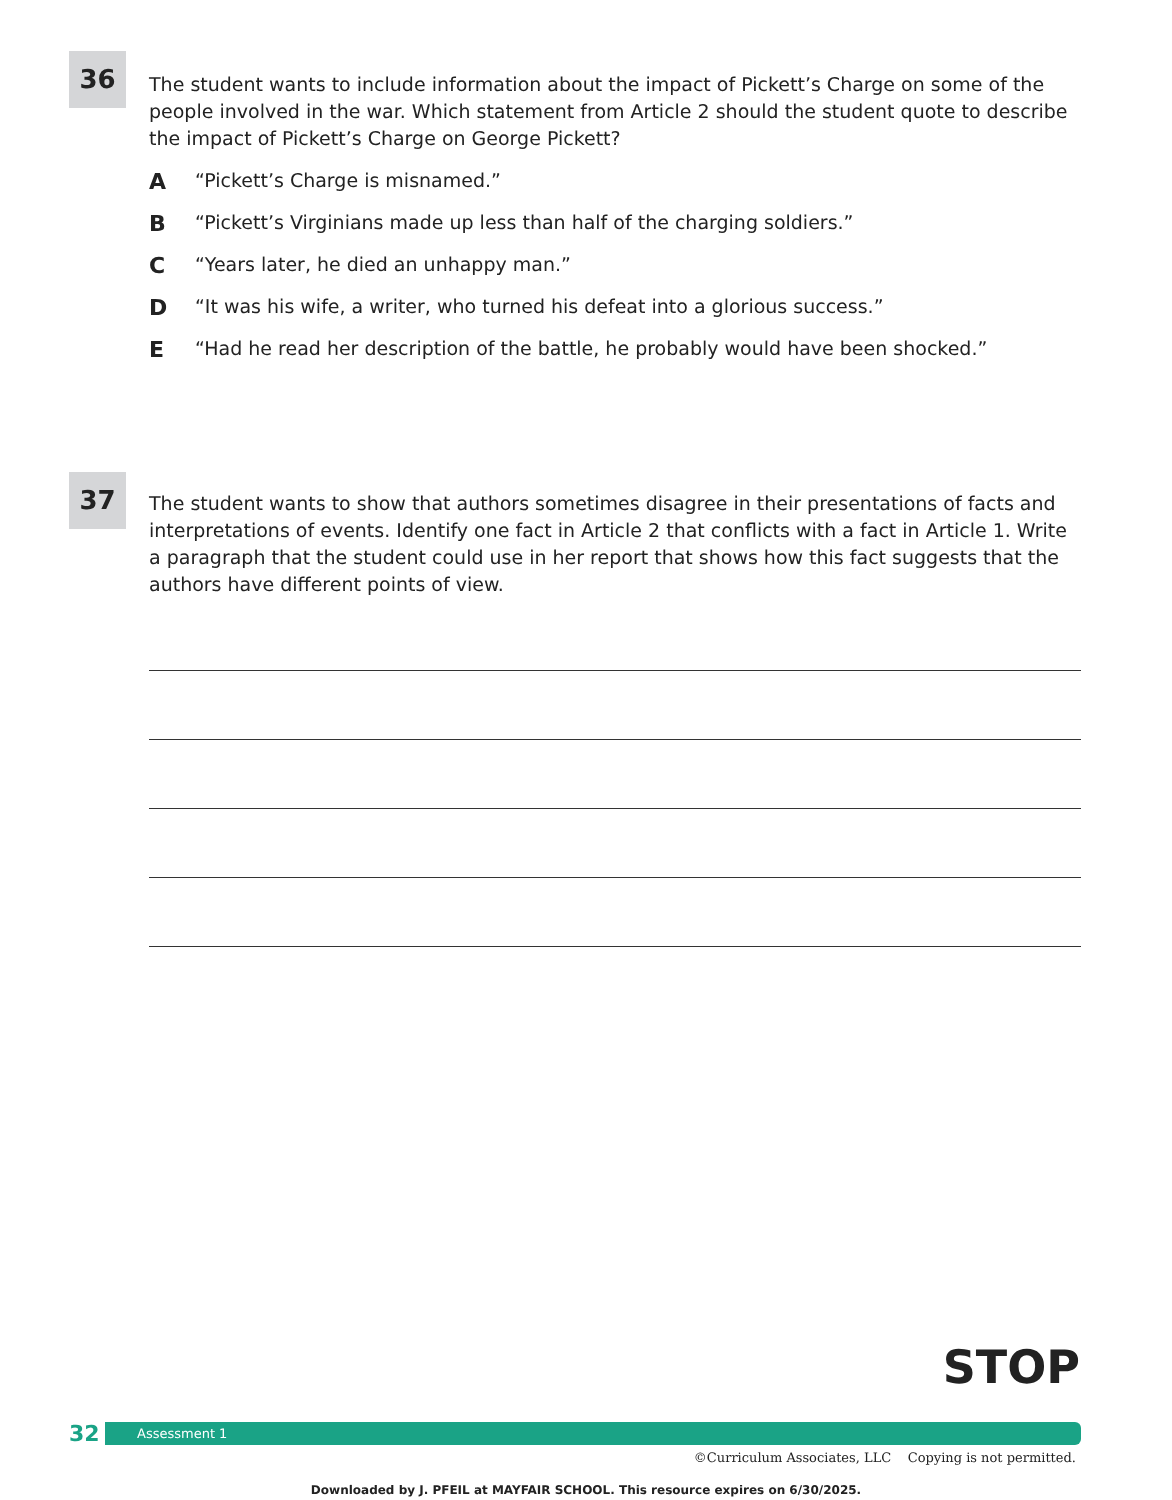36
The student wants to include information about the impact of Pickett’s Charge on some of the people involved in the war. Which statement from Article 2 should the student quote to describe the impact of Pickett’s Charge on George Pickett?
A “Pickett’s Charge is misnamed.”
B “Pickett’s Virginians made up less than half of the charging soldiers.”
C “Years later, he died an unhappy man.”
D “It was his wife, a writer, who turned his defeat into a glorious success.”
E “Had he read her description of the battle, he probably would have been shocked.”
37
The student wants to show that authors sometimes disagree in their presentations of facts and interpretations of events. Identify one fact in Article 2 that conflicts with a fact in Article 1. Write a paragraph that the student could use in her report that shows how this fact suggests that the authors have different points of view.
STOP
32
Assessment 1
©Curriculum Associates, LLC Copying is not permitted.
Downloaded by J. PFEIL at MAYFAIR SCHOOL. This resource expires on 6/30/2025.